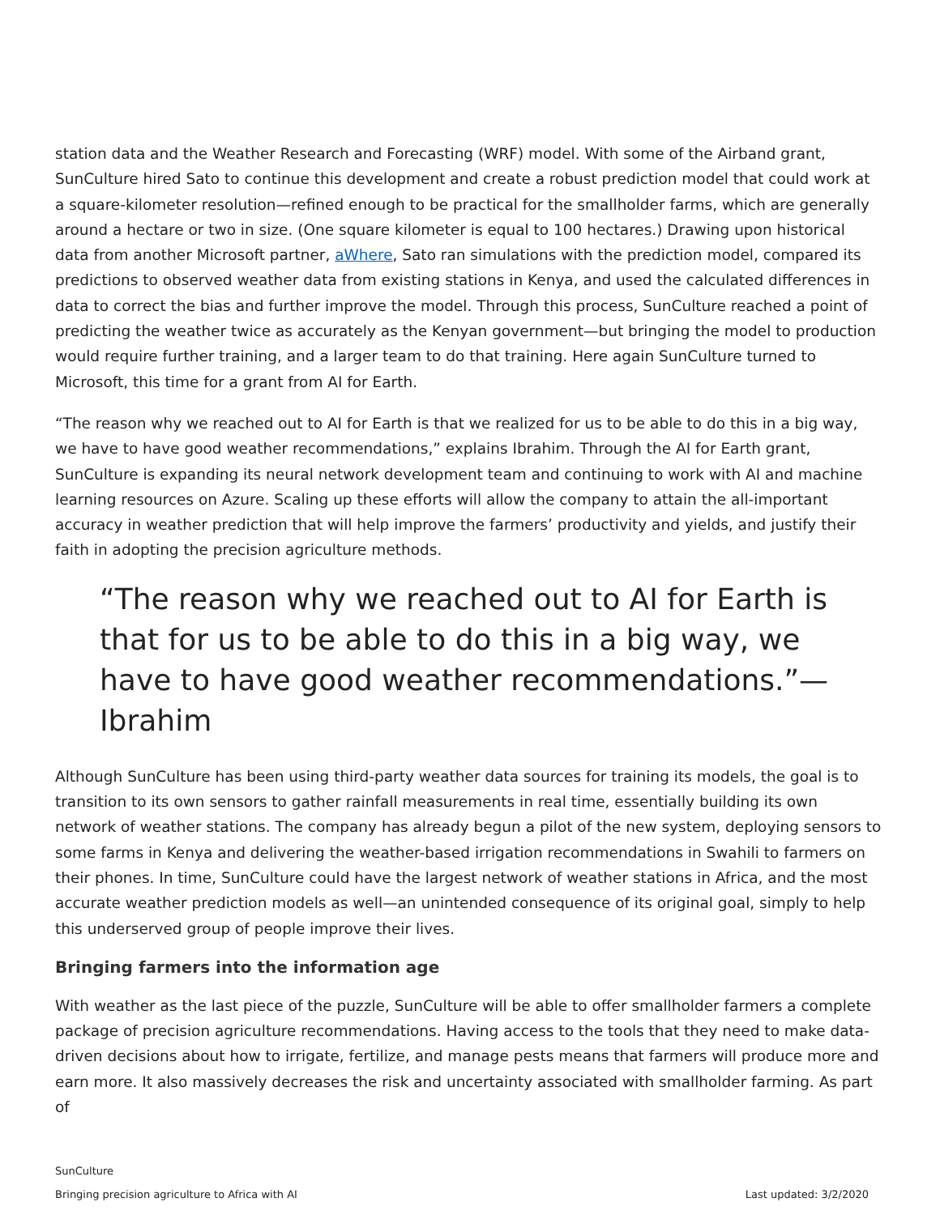station data and the Weather Research and Forecasting (WRF) model. With some of the Airband grant, SunCulture hired Sato to continue this development and create a robust prediction model that could work at a square-kilometer resolution—refined enough to be practical for the smallholder farms, which are generally around a hectare or two in size. (One square kilometer is equal to 100 hectares.) Drawing upon historical data from another Microsoft partner, aWhere, Sato ran simulations with the prediction model, compared its predictions to observed weather data from existing stations in Kenya, and used the calculated differences in data to correct the bias and further improve the model. Through this process, SunCulture reached a point of predicting the weather twice as accurately as the Kenyan government—but bringing the model to production would require further training, and a larger team to do that training. Here again SunCulture turned to Microsoft, this time for a grant from AI for Earth.
“The reason why we reached out to AI for Earth is that we realized for us to be able to do this in a big way, we have to have good weather recommendations,” explains Ibrahim. Through the AI for Earth grant, SunCulture is expanding its neural network development team and continuing to work with AI and machine learning resources on Azure. Scaling up these efforts will allow the company to attain the all-important accuracy in weather prediction that will help improve the farmers’ productivity and yields, and justify their faith in adopting the precision agriculture methods.
“The reason why we reached out to AI for Earth is that for us to be able to do this in a big way, we have to have good weather recommendations.”—Ibrahim
Although SunCulture has been using third-party weather data sources for training its models, the goal is to transition to its own sensors to gather rainfall measurements in real time, essentially building its own network of weather stations. The company has already begun a pilot of the new system, deploying sensors to some farms in Kenya and delivering the weather-based irrigation recommendations in Swahili to farmers on their phones. In time, SunCulture could have the largest network of weather stations in Africa, and the most accurate weather prediction models as well—an unintended consequence of its original goal, simply to help this underserved group of people improve their lives.
Bringing farmers into the information age
With weather as the last piece of the puzzle, SunCulture will be able to offer smallholder farmers a complete package of precision agriculture recommendations. Having access to the tools that they need to make data-driven decisions about how to irrigate, fertilize, and manage pests means that farmers will produce more and earn more. It also massively decreases the risk and uncertainty associated with smallholder farming. As part of
SunCulture
Bringing precision agriculture to Africa with AI Last updated: 3/2/2020